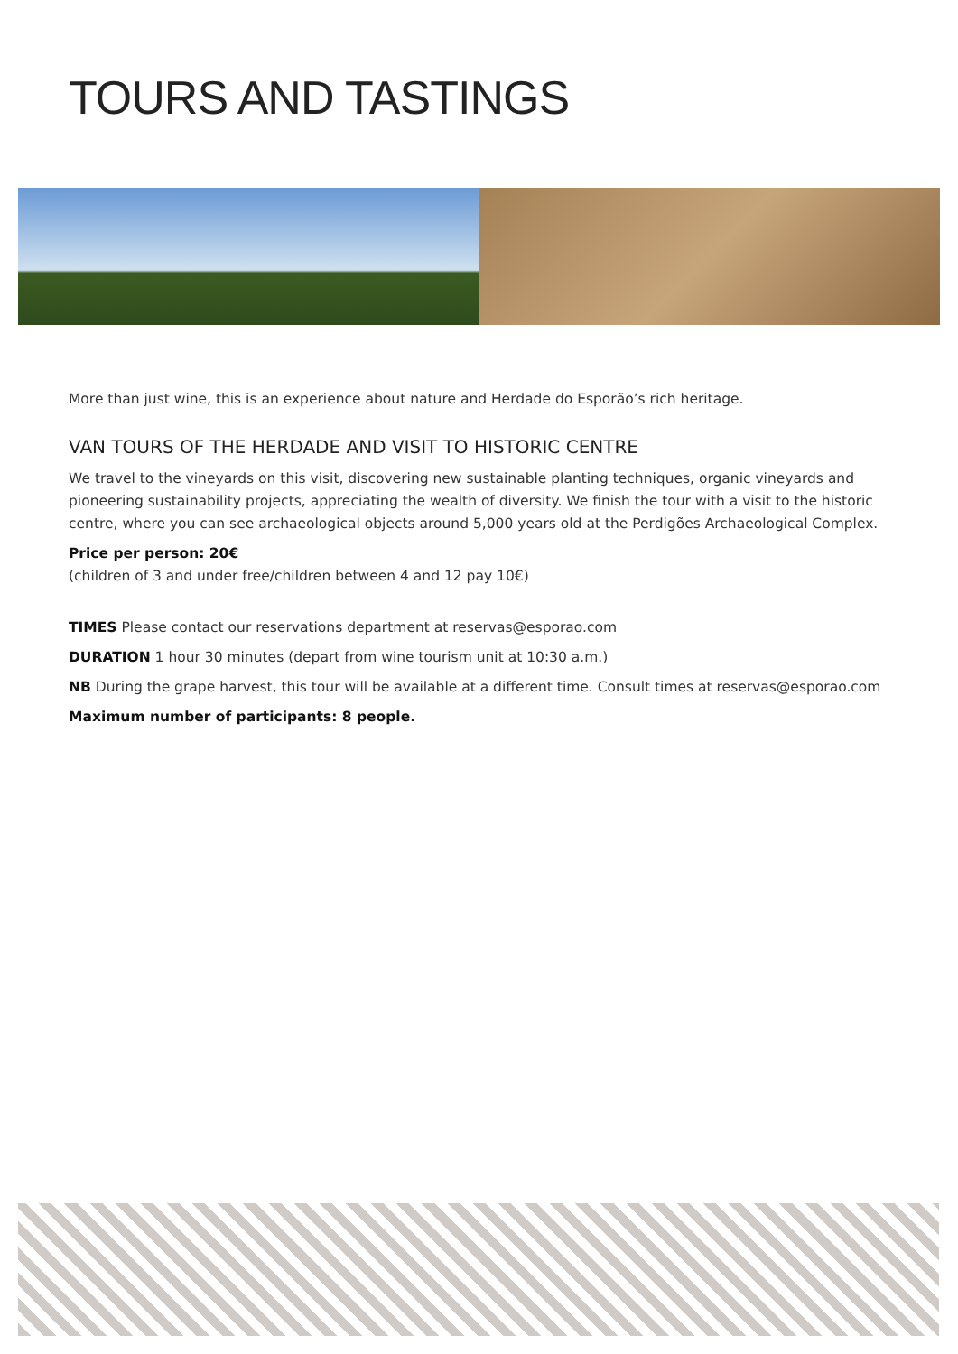TOURS AND TASTINGS
More than just wine, this is an experience about nature and Herdade do Esporão’s rich heritage.
VAN TOURS OF THE HERDADE AND VISIT TO HISTORIC CENTRE
We travel to the vineyards on this visit, discovering new sustainable planting techniques, organic vineyards and pioneering sustainability projects, appreciating the wealth of diversity. We finish the tour with a visit to the historic centre, where you can see archaeological objects around 5,000 years old at the Perdigões Archaeological Complex.
Price per person: 20€
(children of 3 and under free/children between 4 and 12 pay 10€)
TIMES Please contact our reservations department at reservas@esporao.com
DURATION 1 hour 30 minutes (depart from wine tourism unit at 10:30 a.m.)
NB During the grape harvest, this tour will be available at a different time. Consult times at reservas@esporao.com
Maximum number of participants: 8 people.